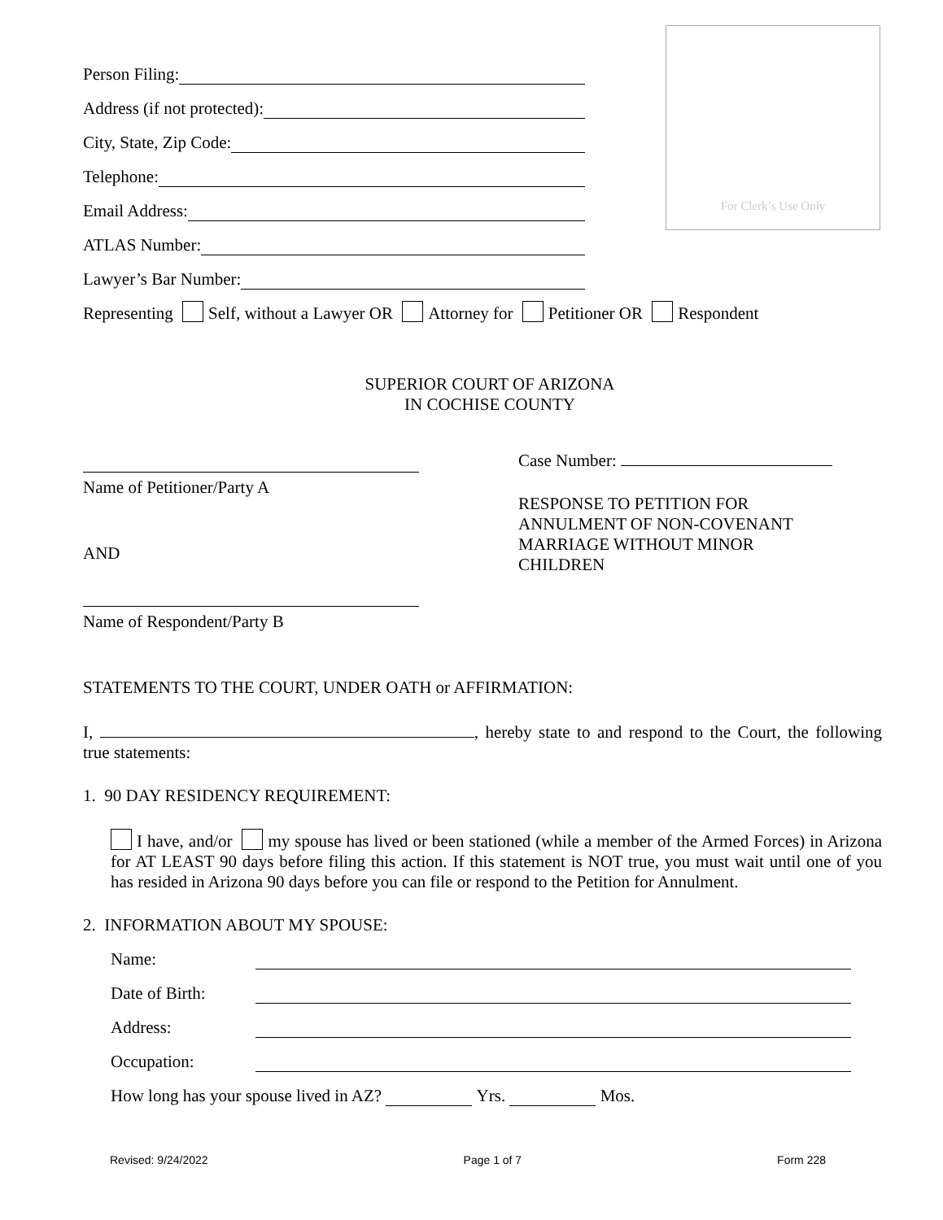For Clerk’s Use Only
Person Filing:
Address (if not protected):
City, State, Zip Code:
Telephone:
Email Address:
ATLAS Number:
Lawyer’s Bar Number:
Representing Self, without a Lawyer OR Attorney for Petitioner OR Respondent
SUPERIOR COURT OF ARIZONA
IN COCHISE COUNTY
Name of Petitioner/Party A
AND
Name of Respondent/Party B
Case Number:
RESPONSE TO PETITION FOR
ANNULMENT OF NON-COVENANT
MARRIAGE WITHOUT MINOR
CHILDREN
STATEMENTS TO THE COURT, UNDER OATH or AFFIRMATION:
I, , hereby state to and respond to the Court, the following true statements:
1. 90 DAY RESIDENCY REQUIREMENT:
I have, and/or my spouse has lived or been stationed (while a member of the Armed Forces) in Arizona for AT LEAST 90 days before filing this action. If this statement is NOT true, you must wait until one of you has resided in Arizona 90 days before you can file or respond to the Petition for Annulment.
2. INFORMATION ABOUT MY SPOUSE:
Name:
Date of Birth:
Address:
Occupation:
How long has your spouse lived in AZ? Yrs. Mos.
Revised: 9/24/2022 Page 1 of 7 Form 228